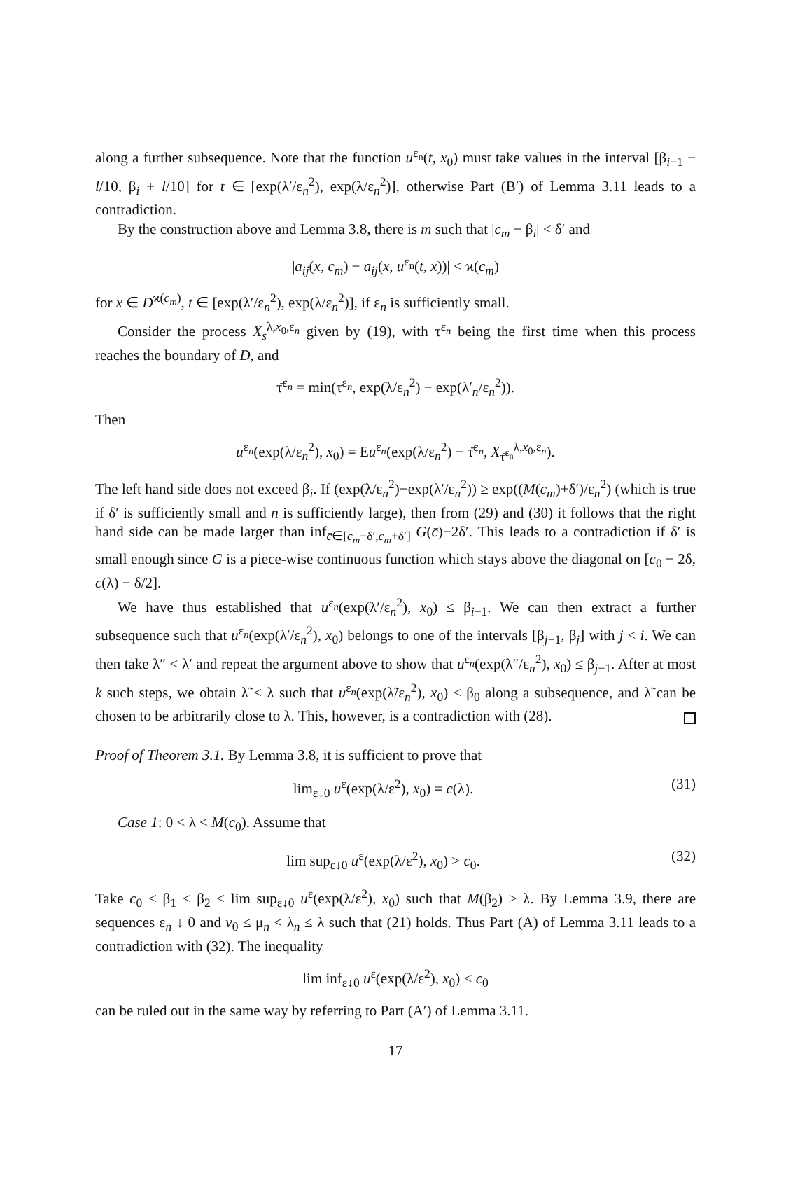along a further subsequence. Note that the function u<sup>ε<sub>n</sub></sup>(t, x<sub>0</sub>) must take values in the interval [β<sub>i−1</sub> − l/10, β<sub>i</sub> + l/10] for t ∈ [exp(λ′/ε<sub>n</sub><sup>2</sup>), exp(λ/ε<sub>n</sub><sup>2</sup>)], otherwise Part (B′) of Lemma 3.11 leads to a contradiction.
By the construction above and Lemma 3.8, there is m such that |c<sub>m</sub> − β<sub>i</sub>| < δ′ and
|a<sub>ij</sub>(x, c<sub>m</sub>) − a<sub>ij</sub>(x, u<sup>ε<sub>n</sub></sup>(t, x))| < ϰ(c<sub>m</sub>)
for x ∈ D<sup>ϰ(c<sub>m</sub>)</sup>, t ∈ [exp(λ′/ε<sub>n</sub><sup>2</sup>), exp(λ/ε<sub>n</sub><sup>2</sup>)], if ε<sub>n</sub> is sufficiently small.
Consider the process X<sub>s</sub><sup>λ,x<sub>0</sub>,ε<sub>n</sub></sup> given by (19), with τ<sup>ε<sub>n</sub></sup> being the first time when this process reaches the boundary of D, and
τ̄<sup>ε<sub>n</sub></sup> = min(τ<sup>ε<sub>n</sub></sup>, exp(λ/ε<sub>n</sub><sup>2</sup>) − exp(λ′<sub>n</sub>/ε<sub>n</sub><sup>2</sup>)).
Then
u<sup>ε<sub>n</sub></sup>(exp(λ/ε<sub>n</sub><sup>2</sup>), x<sub>0</sub>) = Eu<sup>ε<sub>n</sub></sup>(exp(λ/ε<sub>n</sub><sup>2</sup>) − τ̄<sup>ε<sub>n</sub></sup>, X<sub>τ̄<sup>ε<sub>n</sub></sup></sub><sup>λ,x<sub>0</sub>,ε<sub>n</sub></sup>).
The left hand side does not exceed β<sub>i</sub>. If (exp(λ/ε<sub>n</sub><sup>2</sup>)−exp(λ′/ε<sub>n</sub><sup>2</sup>)) ≥ exp((M(c<sub>m</sub>)+δ′)/ε<sub>n</sub><sup>2</sup>) (which is true if δ′ is sufficiently small and n is sufficiently large), then from (29) and (30) it follows that the right hand side can be made larger than inf<sub>c̄∈[c<sub>m</sub>−δ′,c<sub>m</sub>+δ′]</sub> G(c̄)−2δ′. This leads to a contradiction if δ′ is small enough since G is a piece-wise continuous function which stays above the diagonal on [c<sub>0</sub> − 2δ, c(λ) − δ/2].
We have thus established that u<sup>ε<sub>n</sub></sup>(exp(λ′/ε<sub>n</sub><sup>2</sup>), x<sub>0</sub>) ≤ β<sub>i−1</sub>. We can then extract a further subsequence such that u<sup>ε<sub>n</sub></sup>(exp(λ′/ε<sub>n</sub><sup>2</sup>), x<sub>0</sub>) belongs to one of the intervals [β<sub>j−1</sub>, β<sub>j</sub>] with j < i. We can then take λ″ < λ′ and repeat the argument above to show that u<sup>ε<sub>n</sub></sup>(exp(λ″/ε<sub>n</sub><sup>2</sup>), x<sub>0</sub>) ≤ β<sub>j−1</sub>. After at most k such steps, we obtain λ̃ < λ such that u<sup>ε<sub>n</sub></sup>(exp(λ̃/ε<sub>n</sub><sup>2</sup>), x<sub>0</sub>) ≤ β<sub>0</sub> along a subsequence, and λ̃ can be chosen to be arbitrarily close to λ. This, however, is a contradiction with (28).
Proof of Theorem 3.1. By Lemma 3.8, it is sufficient to prove that
lim<sub>ε↓0</sub> u<sup>ε</sup>(exp(λ/ε<sup>2</sup>), x<sub>0</sub>) = c(λ). (31)
Case 1: 0 < λ < M(c<sub>0</sub>). Assume that
lim sup<sub>ε↓0</sub> u<sup>ε</sup>(exp(λ/ε<sup>2</sup>), x<sub>0</sub>) > c<sub>0</sub>. (32)
Take c<sub>0</sub> < β<sub>1</sub> < β<sub>2</sub> < lim sup<sub>ε↓0</sub> u<sup>ε</sup>(exp(λ/ε<sup>2</sup>), x<sub>0</sub>) such that M(β<sub>2</sub>) > λ. By Lemma 3.9, there are sequences ε<sub>n</sub> ↓ 0 and v<sub>0</sub> ≤ μ<sub>n</sub> < λ<sub>n</sub> ≤ λ such that (21) holds. Thus Part (A) of Lemma 3.11 leads to a contradiction with (32). The inequality
lim inf<sub>ε↓0</sub> u<sup>ε</sup>(exp(λ/ε<sup>2</sup>), x<sub>0</sub>) < c<sub>0</sub>
can be ruled out in the same way by referring to Part (A′) of Lemma 3.11.
17